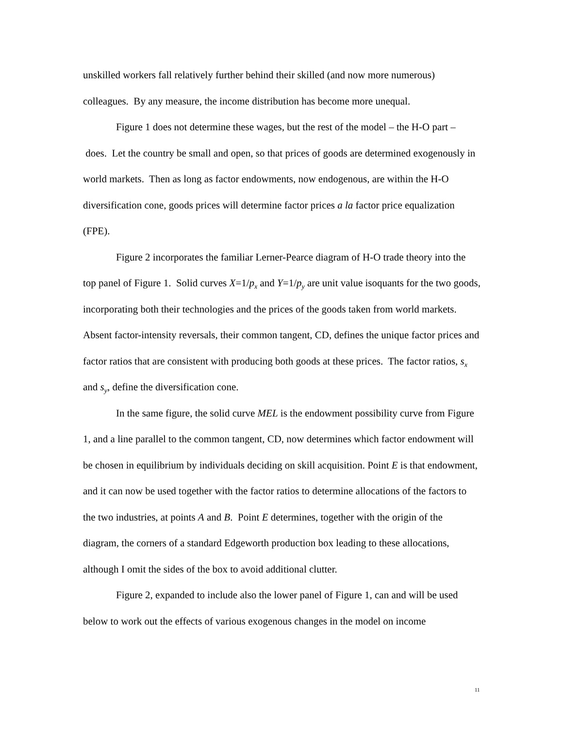unskilled workers fall relatively further behind their skilled (and now more numerous) colleagues. By any measure, the income distribution has become more unequal.
Figure 1 does not determine these wages, but the rest of the model – the H-O part – does. Let the country be small and open, so that prices of goods are determined exogenously in world markets. Then as long as factor endowments, now endogenous, are within the H-O diversification cone, goods prices will determine factor prices a la factor price equalization (FPE).
Figure 2 incorporates the familiar Lerner-Pearce diagram of H-O trade theory into the top panel of Figure 1. Solid curves X=1/p<sub>x</sub> and Y=1/p<sub>y</sub> are unit value isoquants for the two goods, incorporating both their technologies and the prices of the goods taken from world markets. Absent factor-intensity reversals, their common tangent, CD, defines the unique factor prices and factor ratios that are consistent with producing both goods at these prices. The factor ratios, s<sub>x</sub> and s<sub>y</sub>, define the diversification cone.
In the same figure, the solid curve MEL is the endowment possibility curve from Figure 1, and a line parallel to the common tangent, CD, now determines which factor endowment will be chosen in equilibrium by individuals deciding on skill acquisition. Point E is that endowment, and it can now be used together with the factor ratios to determine allocations of the factors to the two industries, at points A and B. Point E determines, together with the origin of the diagram, the corners of a standard Edgeworth production box leading to these allocations, although I omit the sides of the box to avoid additional clutter.
Figure 2, expanded to include also the lower panel of Figure 1, can and will be used below to work out the effects of various exogenous changes in the model on income
11